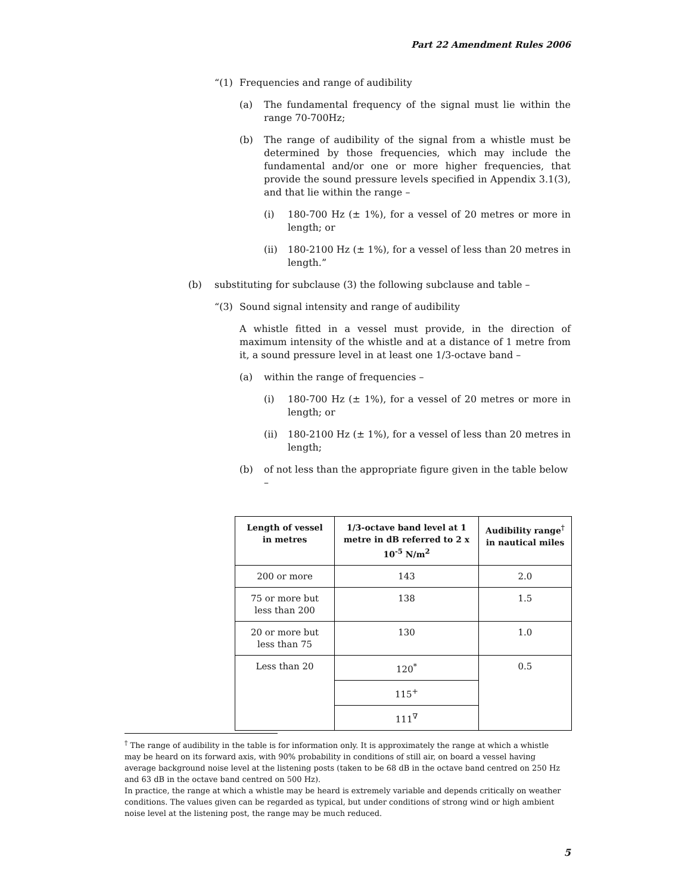Part 22 Amendment Rules 2006
“(1) Frequencies and range of audibility
(a) The fundamental frequency of the signal must lie within the range 70-700Hz;
(b) The range of audibility of the signal from a whistle must be determined by those frequencies, which may include the fundamental and/or one or more higher frequencies, that provide the sound pressure levels specified in Appendix 3.1(3), and that lie within the range –
(i) 180-700 Hz (± 1%), for a vessel of 20 metres or more in length; or
(ii) 180-2100 Hz (± 1%), for a vessel of less than 20 metres in length.”
(b) substituting for subclause (3) the following subclause and table –
“(3) Sound signal intensity and range of audibility
A whistle fitted in a vessel must provide, in the direction of maximum intensity of the whistle and at a distance of 1 metre from it, a sound pressure level in at least one 1/3-octave band –
(a) within the range of frequencies –
(i) 180-700 Hz (± 1%), for a vessel of 20 metres or more in length; or
(ii) 180-2100 Hz (± 1%), for a vessel of less than 20 metres in length;
(b) of not less than the appropriate figure given in the table below –
| Length of vessel in metres | 1/3-octave band level at 1 metre in dB referred to 2 x 10<sup>-5</sup> N/m<sup>2</sup> | Audibility range<sup>†</sup> in nautical miles |
| --- | --- | --- |
| 200 or more | 143 | 2.0 |
| 75 or more but less than 200 | 138 | 1.5 |
| 20 or more but less than 75 | 130 | 1.0 |
| Less than 20 | 120<sup>*</sup> | 0.5 |
| | 115<sup>+</sup> | |
| | 111<sup>∇</sup> | |
<sup>†</sup> The range of audibility in the table is for information only. It is approximately the range at which a whistle may be heard on its forward axis, with 90% probability in conditions of still air, on board a vessel having average background noise level at the listening posts (taken to be 68 dB in the octave band centred on 250 Hz and 63 dB in the octave band centred on 500 Hz).
In practice, the range at which a whistle may be heard is extremely variable and depends critically on weather conditions. The values given can be regarded as typical, but under conditions of strong wind or high ambient noise level at the listening post, the range may be much reduced.
5